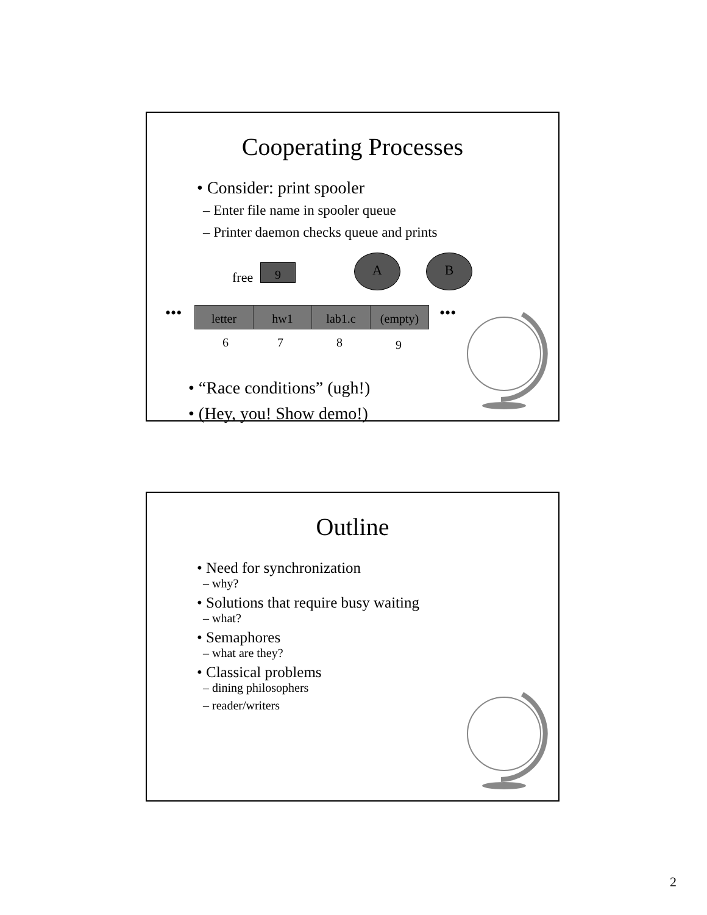Cooperating Processes
• Consider: print spooler
– Enter file name in spooler queue
– Printer daemon checks queue and prints
free
9
A B
••• letter hw1 lab1.c (empty) •••
6 7 8 9
• “Race conditions” (ugh!)
• (Hey, you! Show demo!)
Outline
• Need for synchronization
– why?
• Solutions that require busy waiting
– what?
• Semaphores
– what are they?
• Classical problems
– dining philosophers
– reader/writers
2